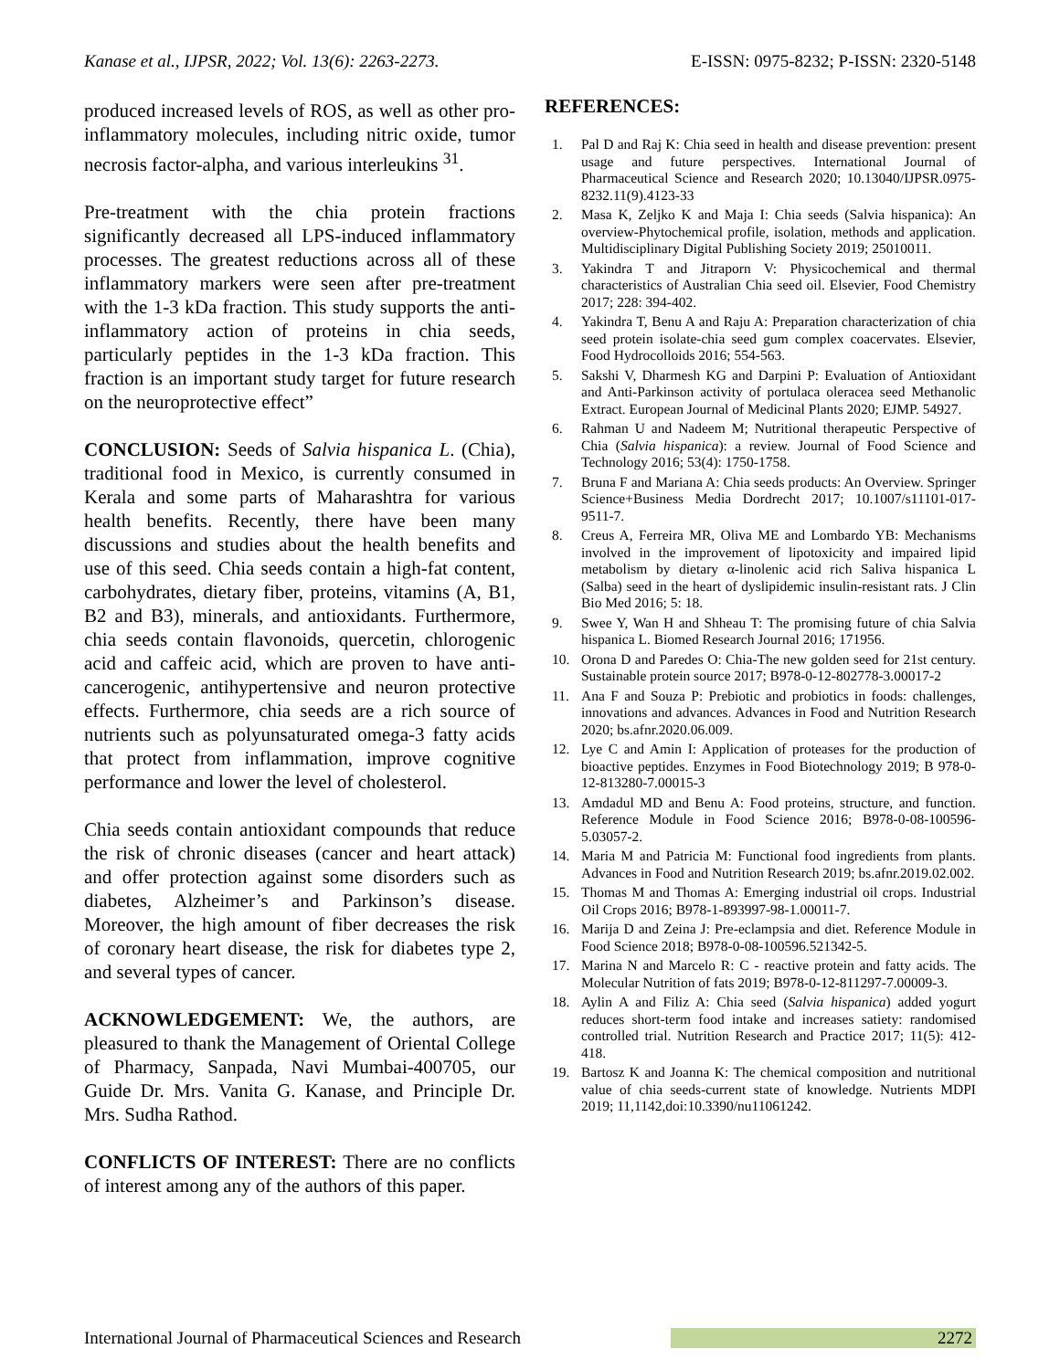Kanase et al., IJPSR, 2022; Vol. 13(6): 2263-2273. E-ISSN: 0975-8232; P-ISSN: 2320-5148
produced increased levels of ROS, as well as other pro-inflammatory molecules, including nitric oxide, tumor necrosis factor-alpha, and various interleukins <sup>31</sup>.
Pre-treatment with the chia protein fractions significantly decreased all LPS-induced inflammatory processes. The greatest reductions across all of these inflammatory markers were seen after pre-treatment with the 1-3 kDa fraction. This study supports the anti-inflammatory action of proteins in chia seeds, particularly peptides in the 1-3 kDa fraction. This fraction is an important study target for future research on the neuroprotective effect”
CONCLUSION: Seeds of Salvia hispanica L. (Chia), traditional food in Mexico, is currently consumed in Kerala and some parts of Maharashtra for various health benefits. Recently, there have been many discussions and studies about the health benefits and use of this seed. Chia seeds contain a high-fat content, carbohydrates, dietary fiber, proteins, vitamins (A, B1, B2 and B3), minerals, and antioxidants. Furthermore, chia seeds contain flavonoids, quercetin, chlorogenic acid and caffeic acid, which are proven to have anti-cancerogenic, antihypertensive and neuron protective effects. Furthermore, chia seeds are a rich source of nutrients such as polyunsaturated omega-3 fatty acids that protect from inflammation, improve cognitive performance and lower the level of cholesterol.
Chia seeds contain antioxidant compounds that reduce the risk of chronic diseases (cancer and heart attack) and offer protection against some disorders such as diabetes, Alzheimer’s and Parkinson’s disease. Moreover, the high amount of fiber decreases the risk of coronary heart disease, the risk for diabetes type 2, and several types of cancer.
ACKNOWLEDGEMENT: We, the authors, are pleasured to thank the Management of Oriental College of Pharmacy, Sanpada, Navi Mumbai-400705, our Guide Dr. Mrs. Vanita G. Kanase, and Principle Dr. Mrs. Sudha Rathod.
CONFLICTS OF INTEREST: There are no conflicts of interest among any of the authors of this paper.
REFERENCES:
1. Pal D and Raj K: Chia seed in health and disease prevention: present usage and future perspectives. International Journal of Pharmaceutical Science and Research 2020; 10.13040/IJPSR.0975-8232.11(9).4123-33
2. Masa K, Zeljko K and Maja I: Chia seeds (Salvia hispanica): An overview-Phytochemical profile, isolation, methods and application. Multidisciplinary Digital Publishing Society 2019; 25010011.
3. Yakindra T and Jitraporn V: Physicochemical and thermal characteristics of Australian Chia seed oil. Elsevier, Food Chemistry 2017; 228: 394-402.
4. Yakindra T, Benu A and Raju A: Preparation characterization of chia seed protein isolate-chia seed gum complex coacervates. Elsevier, Food Hydrocolloids 2016; 554-563.
5. Sakshi V, Dharmesh KG and Darpini P: Evaluation of Antioxidant and Anti-Parkinson activity of portulaca oleracea seed Methanolic Extract. European Journal of Medicinal Plants 2020; EJMP. 54927.
6. Rahman U and Nadeem M; Nutritional therapeutic Perspective of Chia (Salvia hispanica): a review. Journal of Food Science and Technology 2016; 53(4): 1750-1758.
7. Bruna F and Mariana A: Chia seeds products: An Overview. Springer Science+Business Media Dordrecht 2017; 10.1007/s11101-017-9511-7.
8. Creus A, Ferreira MR, Oliva ME and Lombardo YB: Mechanisms involved in the improvement of lipotoxicity and impaired lipid metabolism by dietary α-linolenic acid rich Saliva hispanica L (Salba) seed in the heart of dyslipidemic insulin-resistant rats. J Clin Bio Med 2016; 5: 18.
9. Swee Y, Wan H and Shheau T: The promising future of chia Salvia hispanica L. Biomed Research Journal 2016; 171956.
10. Orona D and Paredes O: Chia-The new golden seed for 21st century. Sustainable protein source 2017; B978-0-12-802778-3.00017-2
11. Ana F and Souza P: Prebiotic and probiotics in foods: challenges, innovations and advances. Advances in Food and Nutrition Research 2020; bs.afnr.2020.06.009.
12. Lye C and Amin I: Application of proteases for the production of bioactive peptides. Enzymes in Food Biotechnology 2019; B 978-0-12-813280-7.00015-3
13. Amdadul MD and Benu A: Food proteins, structure, and function. Reference Module in Food Science 2016; B978-0-08-100596-5.03057-2.
14. Maria M and Patricia M: Functional food ingredients from plants. Advances in Food and Nutrition Research 2019; bs.afnr.2019.02.002.
15. Thomas M and Thomas A: Emerging industrial oil crops. Industrial Oil Crops 2016; B978-1-893997-98-1.00011-7.
16. Marija D and Zeina J: Pre-eclampsia and diet. Reference Module in Food Science 2018; B978-0-08-100596.521342-5.
17. Marina N and Marcelo R: C - reactive protein and fatty acids. The Molecular Nutrition of fats 2019; B978-0-12-811297-7.00009-3.
18. Aylin A and Filiz A: Chia seed (Salvia hispanica) added yogurt reduces short-term food intake and increases satiety: randomised controlled trial. Nutrition Research and Practice 2017; 11(5): 412-418.
19. Bartosz K and Joanna K: The chemical composition and nutritional value of chia seeds-current state of knowledge. Nutrients MDPI 2019; 11,1142,doi:10.3390/nu11061242.
International Journal of Pharmaceutical Sciences and Research 2272